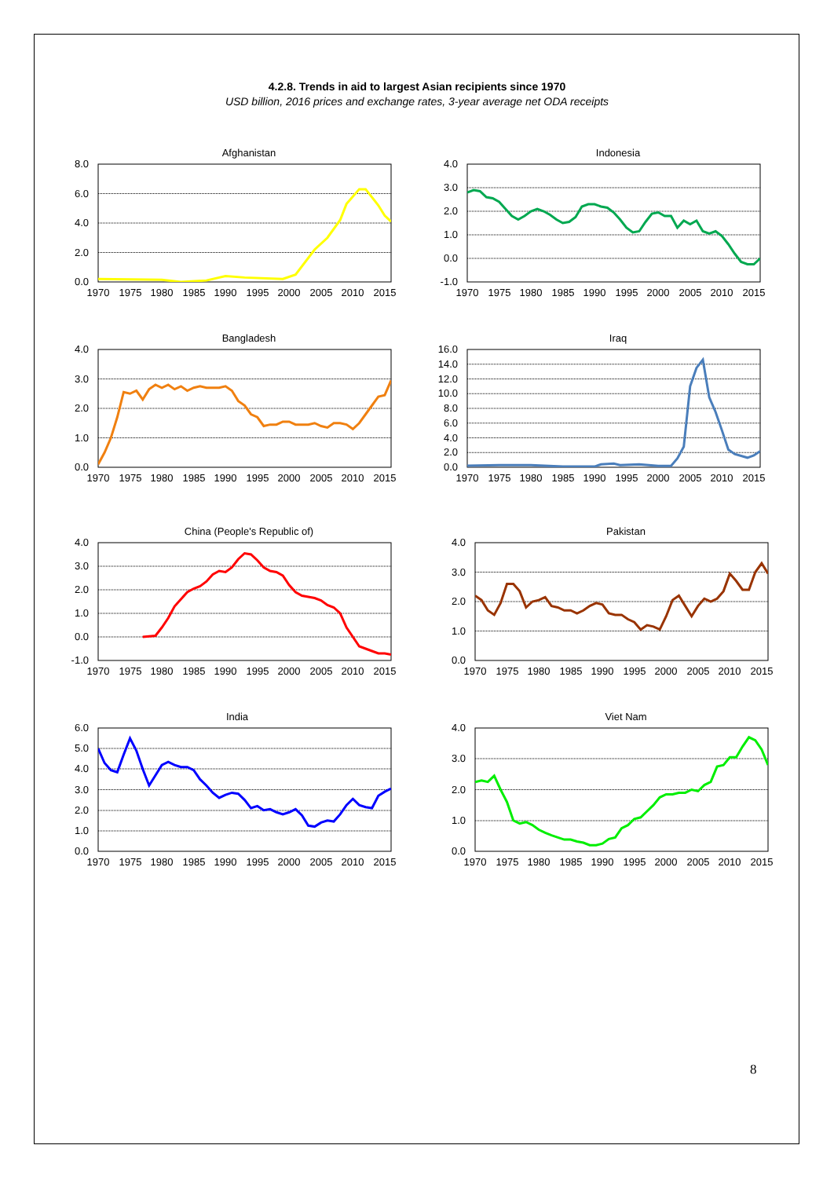4.2.8. Trends in aid to largest Asian recipients since 1970
USD billion, 2016 prices and exchange rates, 3-year average net ODA receipts
Afghanistan
8.0
6.0
4.0
2.0
0.0
1970
1975
1980
1985
1990
1995
2000
2005
2010
2015
Indonesia
4.0
3.0
2.0
1.0
0.0
-1.0
1970
1975
1980
1985
1990
1995
2000
2005
2010
2015
Bangladesh
4.0
3.0
2.0
1.0
0.0
1970
1975
1980
1985
1990
1995
2000
2005
2010
2015
Iraq
16.0
14.0
12.0
10.0
8.0
6.0
4.0
2.0
0.0
1970
1975
1980
1985
1990
1995
2000
2005
2010
2015
China (People's Republic of)
4.0
3.0
2.0
1.0
0.0
-1.0
1970
1975
1980
1985
1990
1995
2000
2005
2010
2015
Pakistan
4.0
3.0
2.0
1.0
0.0
1970
1975
1980
1985
1990
1995
2000
2005
2010
2015
India
6.0
5.0
4.0
3.0
2.0
1.0
0.0
1970
1975
1980
1985
1990
1995
2000
2005
2010
2015
Viet Nam
4.0
3.0
2.0
1.0
0.0
1970
1975
1980
1985
1990
1995
2000
2005
2010
2015
8